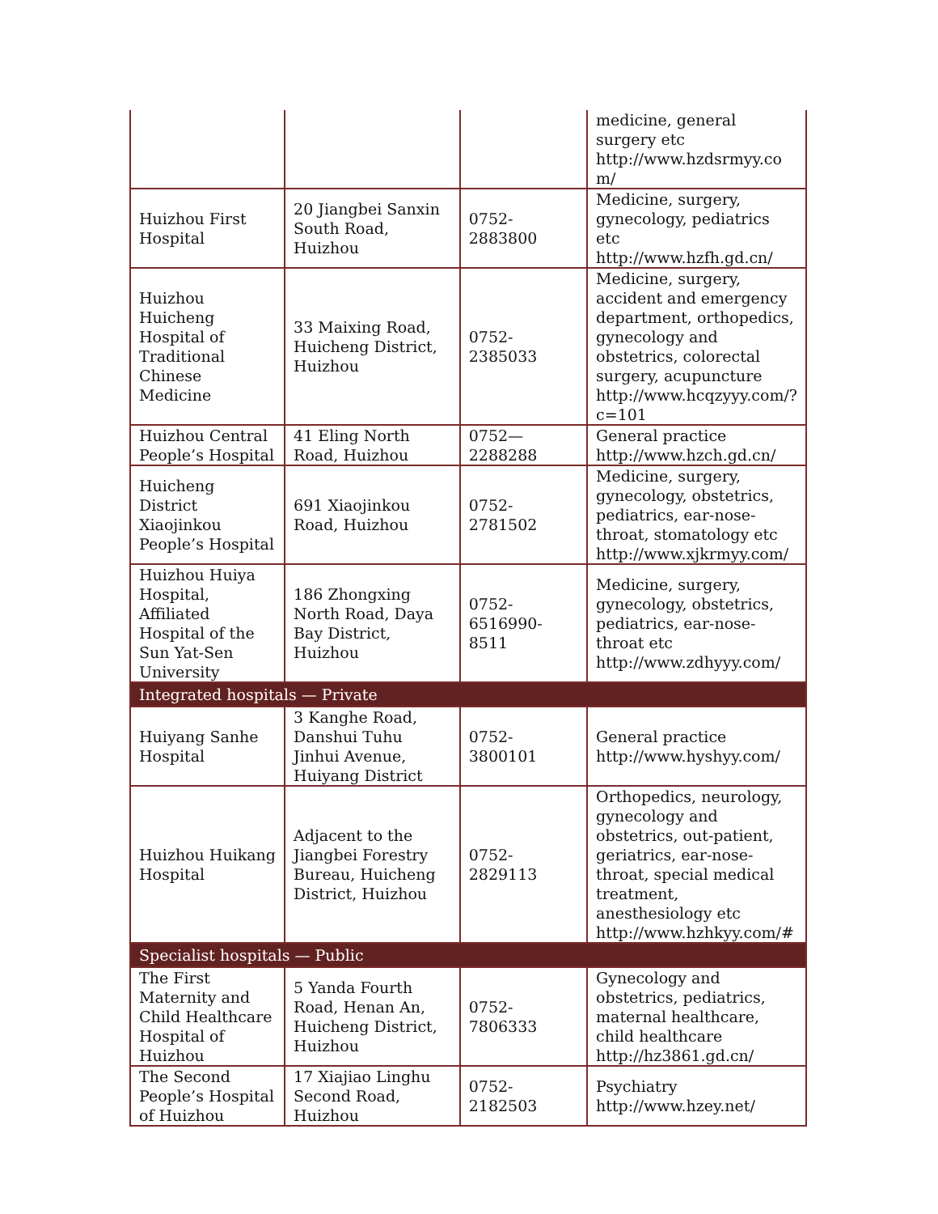| | | | medicine, general surgery etc http://www.hzdsrmyy.co m/ |
| Huizhou First Hospital | 20 Jiangbei Sanxin South Road, Huizhou | 0752-2883800 | Medicine, surgery, gynecology, pediatrics etc http://www.hzfh.gd.cn/ |
| Huizhou Huicheng Hospital of Traditional Chinese Medicine | 33 Maixing Road, Huicheng District, Huizhou | 0752-2385033 | Medicine, surgery, accident and emergency department, orthopedics, gynecology and obstetrics, colorectal surgery, acupuncture http://www.hcqzyyy.com/?c=101 |
| Huizhou Central People’s Hospital | 41 Eling North Road, Huizhou | 0752—2288288 | General practice http://www.hzch.gd.cn/ |
| Huicheng District Xiaojinkou People’s Hospital | 691 Xiaojinkou Road, Huizhou | 0752-2781502 | Medicine, surgery, gynecology, obstetrics, pediatrics, ear-nose-throat, stomatology etc http://www.xjkrmyy.com/ |
| Huizhou Huiya Hospital, Affiliated Hospital of the Sun Yat-Sen University | 186 Zhongxing North Road, Daya Bay District, Huizhou | 0752-6516990-8511 | Medicine, surgery, gynecology, obstetrics, pediatrics, ear-nose-throat etc http://www.zdhyyy.com/ |
| Integrated hospitals — Private | | | |
| Huiyang Sanhe Hospital | 3 Kanghe Road, Danshui Tuhu Jinhui Avenue, Huiyang District | 0752-3800101 | General practice http://www.hyshyy.com/ |
| Huizhou Huikang Hospital | Adjacent to the Jiangbei Forestry Bureau, Huicheng District, Huizhou | 0752-2829113 | Orthopedics, neurology, gynecology and obstetrics, out-patient, geriatrics, ear-nose-throat, special medical treatment, anesthesiology etc http://www.hzhkyy.com/# |
| Specialist hospitals — Public | | | |
| The First Maternity and Child Healthcare Hospital of Huizhou | 5 Yanda Fourth Road, Henan An, Huicheng District, Huizhou | 0752-7806333 | Gynecology and obstetrics, pediatrics, maternal healthcare, child healthcare http://hz3861.gd.cn/ |
| The Second People’s Hospital of Huizhou | 17 Xiajiao Linghu Second Road, Huizhou | 0752-2182503 | Psychiatry http://www.hzey.net/ |